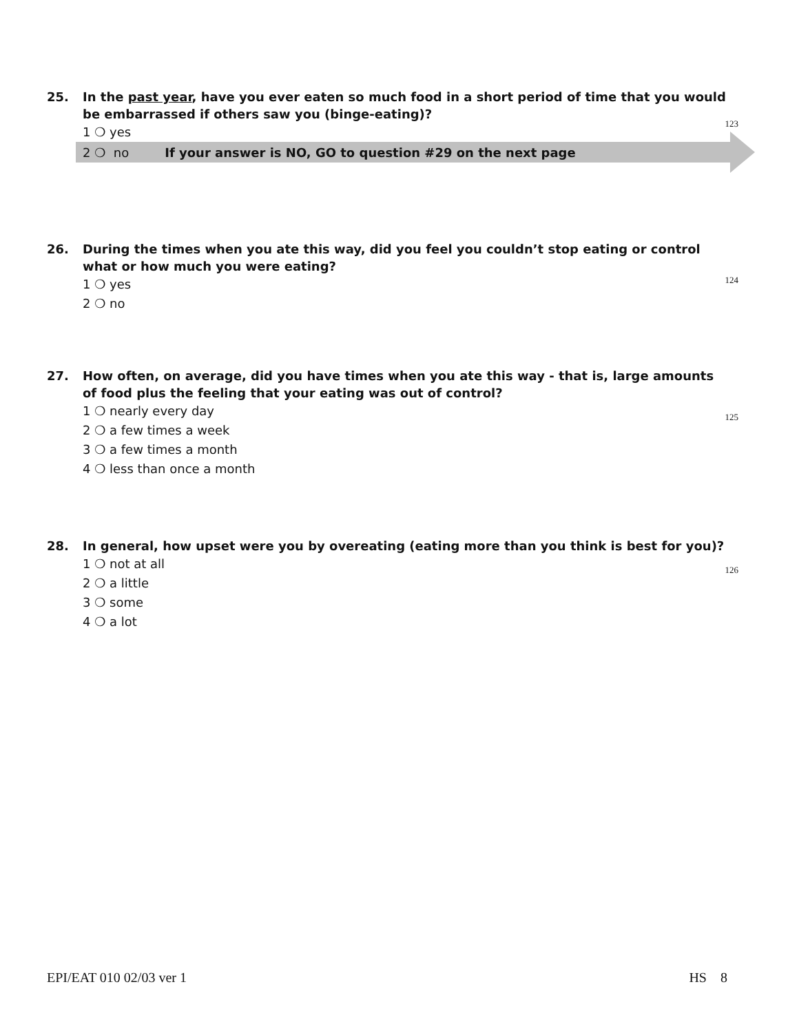25. In the past year, have you ever eaten so much food in a short period of time that you would be embarrassed if others saw you (binge-eating)?
123
1 ❍ yes
2 ❍ no If your answer is NO, GO to question #29 on the next page
26. During the times when you ate this way, did you feel you couldn’t stop eating or control what or how much you were eating?
124
1 ❍ yes
2 ❍ no
27. How often, on average, did you have times when you ate this way - that is, large amounts of food plus the feeling that your eating was out of control?
125
1 ❍ nearly every day
2 ❍ a few times a week
3 ❍ a few times a month
4 ❍ less than once a month
28. In general, how upset were you by overeating (eating more than you think is best for you)?
126
1 ❍ not at all
2 ❍ a little
3 ❍ some
4 ❍ a lot
EPI/EAT 010 02/03 ver 1 HS 8